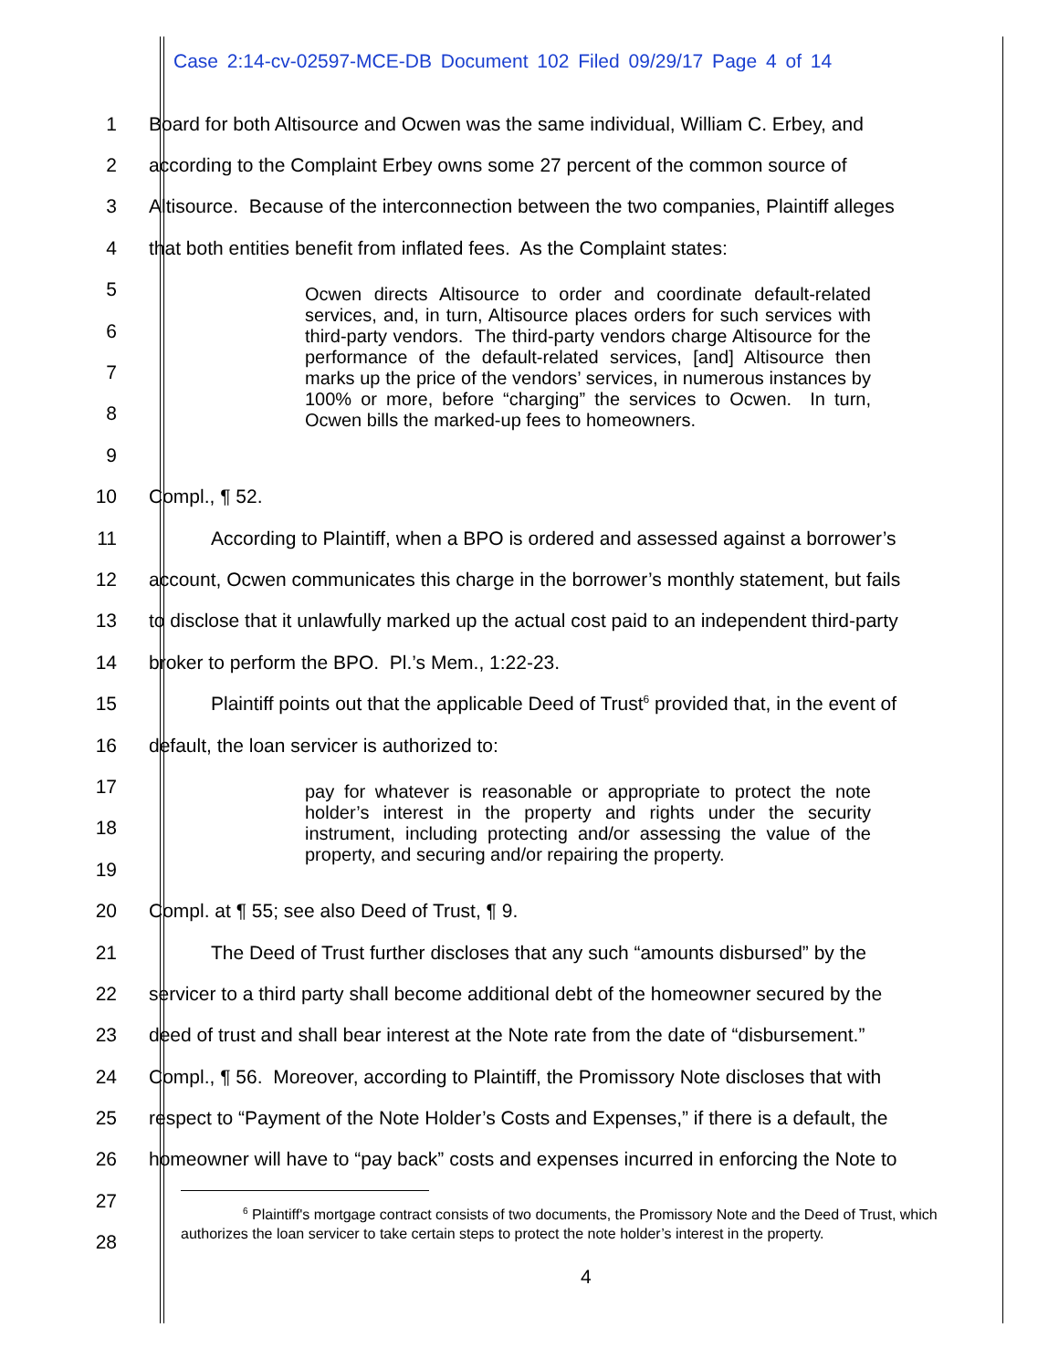Case 2:14-cv-02597-MCE-DB Document 102 Filed 09/29/17 Page 4 of 14
1 Board for both Altisource and Ocwen was the same individual, William C. Erbey, and
2 according to the Complaint Erbey owns some 27 percent of the common source of
3 Altisource. Because of the interconnection between the two companies, Plaintiff alleges
4 that both entities benefit from inflated fees. As the Complaint states:
5
6
7
8
9
10 Compl., ¶ 52.
11 According to Plaintiff, when a BPO is ordered and assessed against a borrower’s
12 account, Ocwen communicates this charge in the borrower’s monthly statement, but fails
13 to disclose that it unlawfully marked up the actual cost paid to an independent third-party
14 broker to perform the BPO. Pl.’s Mem., 1:22-23.
15 Plaintiff points out that the applicable Deed of Trust<sup>6</sup> provided that, in the event of
16 default, the loan servicer is authorized to:
17
18
19
20 Compl. at ¶ 55; see also Deed of Trust, ¶ 9.
21 The Deed of Trust further discloses that any such “amounts disbursed” by the
22 servicer to a third party shall become additional debt of the homeowner secured by the
23 deed of trust and shall bear interest at the Note rate from the date of “disbursement.”
24 Compl., ¶ 56. Moreover, according to Plaintiff, the Promissory Note discloses that with
25 respect to “Payment of the Note Holder’s Costs and Expenses,” if there is a default, the
26 homeowner will have to “pay back” costs and expenses incurred in enforcing the Note to
27
28
Ocwen directs Altisource to order and coordinate default-related services, and, in turn, Altisource places orders for such services with third-party vendors. The third-party vendors charge Altisource for the performance of the default-related services, [and] Altisource then marks up the price of the vendors’ services, in numerous instances by 100% or more, before “charging” the services to Ocwen. In turn, Ocwen bills the marked-up fees to homeowners.
pay for whatever is reasonable or appropriate to protect the note holder’s interest in the property and rights under the security instrument, including protecting and/or assessing the value of the property, and securing and/or repairing the property.
<sup>6</sup> Plaintiff's mortgage contract consists of two documents, the Promissory Note and the Deed of Trust, which authorizes the loan servicer to take certain steps to protect the note holder’s interest in the property.
4